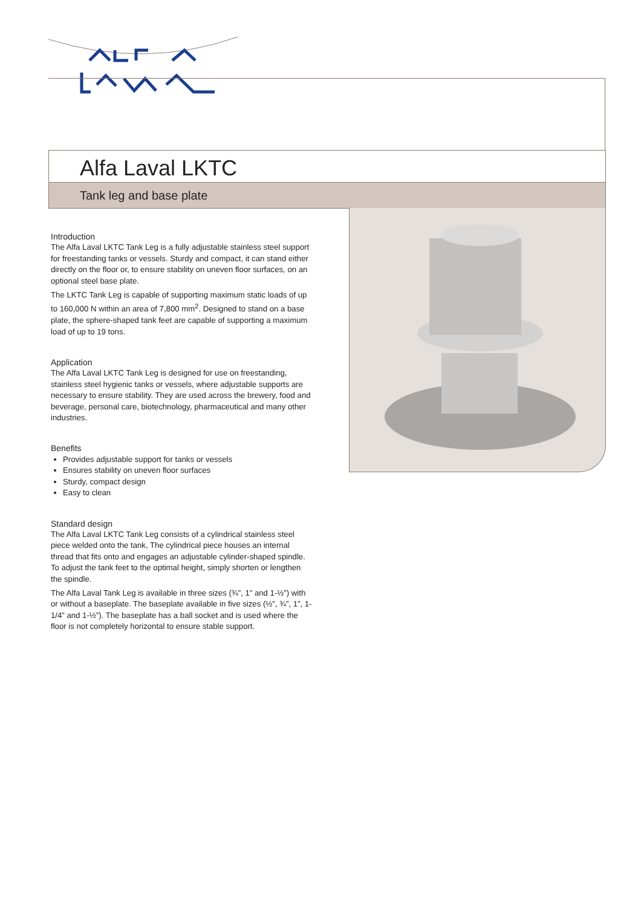Alfa Laval LKTC
Tank leg and base plate
Introduction
The Alfa Laval LKTC Tank Leg is a fully adjustable stainless steel support for freestanding tanks or vessels. Sturdy and compact, it can stand either directly on the floor or, to ensure stability on uneven floor surfaces, on an optional steel base plate.
The LKTC Tank Leg is capable of supporting maximum static loads of up to 160,000 N within an area of 7,800 mm<sup>2</sup>. Designed to stand on a base plate, the sphere-shaped tank feet are capable of supporting a maximum load of up to 19 tons.
Application
The Alfa Laval LKTC Tank Leg is designed for use on freestanding, stainless steel hygienic tanks or vessels, where adjustable supports are necessary to ensure stability. They are used across the brewery, food and beverage, personal care, biotechnology, pharmaceutical and many other industries.
Benefits
Provides adjustable support for tanks or vessels
Ensures stability on uneven floor surfaces
Sturdy, compact design
Easy to clean
Standard design
The Alfa Laval LKTC Tank Leg consists of a cylindrical stainless steel piece welded onto the tank, The cylindrical piece houses an internal thread that fits onto and engages an adjustable cylinder-shaped spindle. To adjust the tank feet to the optimal height, simply shorten or lengthen the spindle.
The Alfa Laval Tank Leg is available in three sizes (¾”, 1” and 1-½”) with or without a baseplate. The baseplate available in five sizes (½”, ¾”, 1”, 1-1/4” and 1-½”). The baseplate has a ball socket and is used where the floor is not completely horizontal to ensure stable support.